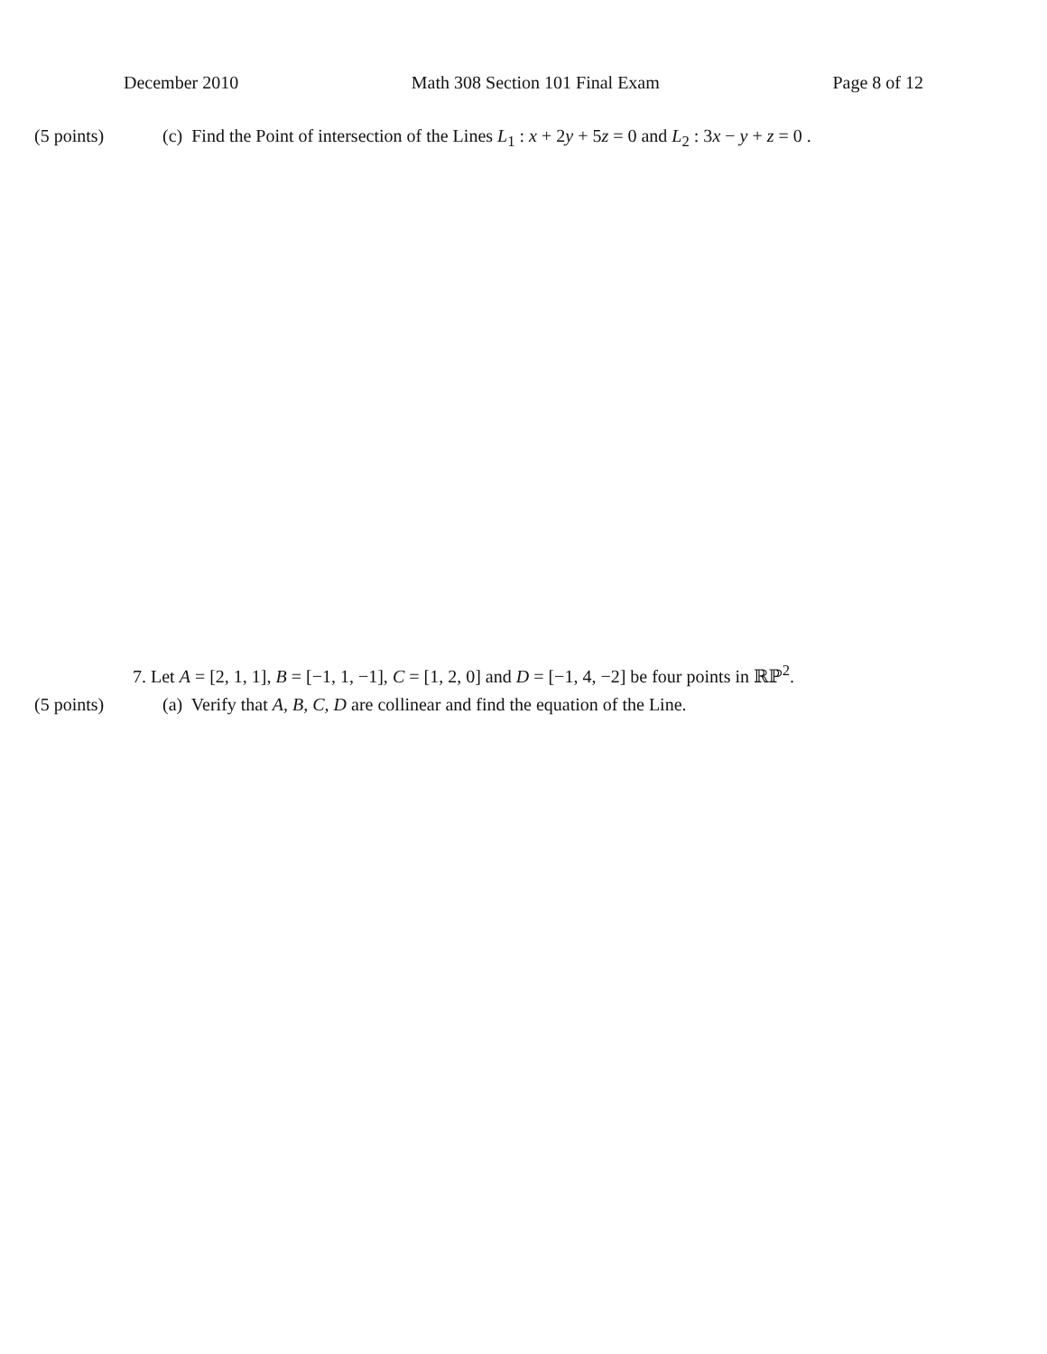December 2010 Math 308 Section 101 Final Exam Page 8 of 12
(5 points) (c) Find the Point of intersection of the Lines L<sub>1</sub> : x + 2y + 5z = 0 and L<sub>2</sub> : 3x − y + z = 0 .
7. Let A = [2, 1, 1], B = [−1, 1, −1], C = [1, 2, 0] and D = [−1, 4, −2] be four points in ℝℙ<sup>2</sup>.
(5 points) (a) Verify that A, B, C, D are collinear and find the equation of the Line.